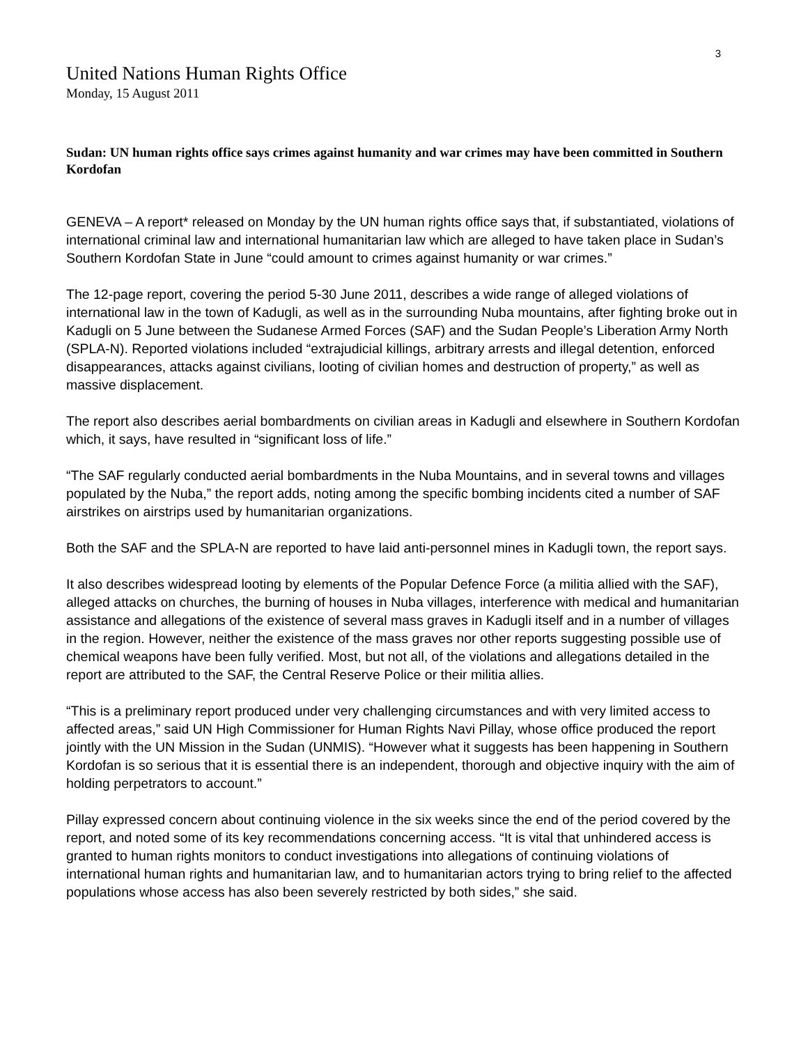3
United Nations Human Rights Office
Monday, 15 August 2011
Sudan: UN human rights office says crimes against humanity and war crimes may have been committed in Southern Kordofan
GENEVA – A report* released on Monday by the UN human rights office says that, if substantiated, violations of international criminal law and international humanitarian law which are alleged to have taken place in Sudan’s Southern Kordofan State in June “could amount to crimes against humanity or war crimes.”
The 12-page report, covering the period 5-30 June 2011, describes a wide range of alleged violations of international law in the town of Kadugli, as well as in the surrounding Nuba mountains, after fighting broke out in Kadugli on 5 June between the Sudanese Armed Forces (SAF) and the Sudan People’s Liberation Army North (SPLA-N). Reported violations included “extrajudicial killings, arbitrary arrests and illegal detention, enforced disappearances, attacks against civilians, looting of civilian homes and destruction of property,” as well as massive displacement.
The report also describes aerial bombardments on civilian areas in Kadugli and elsewhere in Southern Kordofan which, it says, have resulted in “significant loss of life.”
“The SAF regularly conducted aerial bombardments in the Nuba Mountains, and in several towns and villages populated by the Nuba,” the report adds, noting among the specific bombing incidents cited a number of SAF airstrikes on airstrips used by humanitarian organizations.
Both the SAF and the SPLA-N are reported to have laid anti-personnel mines in Kadugli town, the report says.
It also describes widespread looting by elements of the Popular Defence Force (a militia allied with the SAF), alleged attacks on churches, the burning of houses in Nuba villages, interference with medical and humanitarian assistance and allegations of the existence of several mass graves in Kadugli itself and in a number of villages in the region. However, neither the existence of the mass graves nor other reports suggesting possible use of chemical weapons have been fully verified. Most, but not all, of the violations and allegations detailed in the report are attributed to the SAF, the Central Reserve Police or their militia allies.
“This is a preliminary report produced under very challenging circumstances and with very limited access to affected areas,” said UN High Commissioner for Human Rights Navi Pillay, whose office produced the report jointly with the UN Mission in the Sudan (UNMIS). “However what it suggests has been happening in Southern Kordofan is so serious that it is essential there is an independent, thorough and objective inquiry with the aim of holding perpetrators to account.”
Pillay expressed concern about continuing violence in the six weeks since the end of the period covered by the report, and noted some of its key recommendations concerning access. “It is vital that unhindered access is granted to human rights monitors to conduct investigations into allegations of continuing violations of international human rights and humanitarian law, and to humanitarian actors trying to bring relief to the affected populations whose access has also been severely restricted by both sides,” she said.